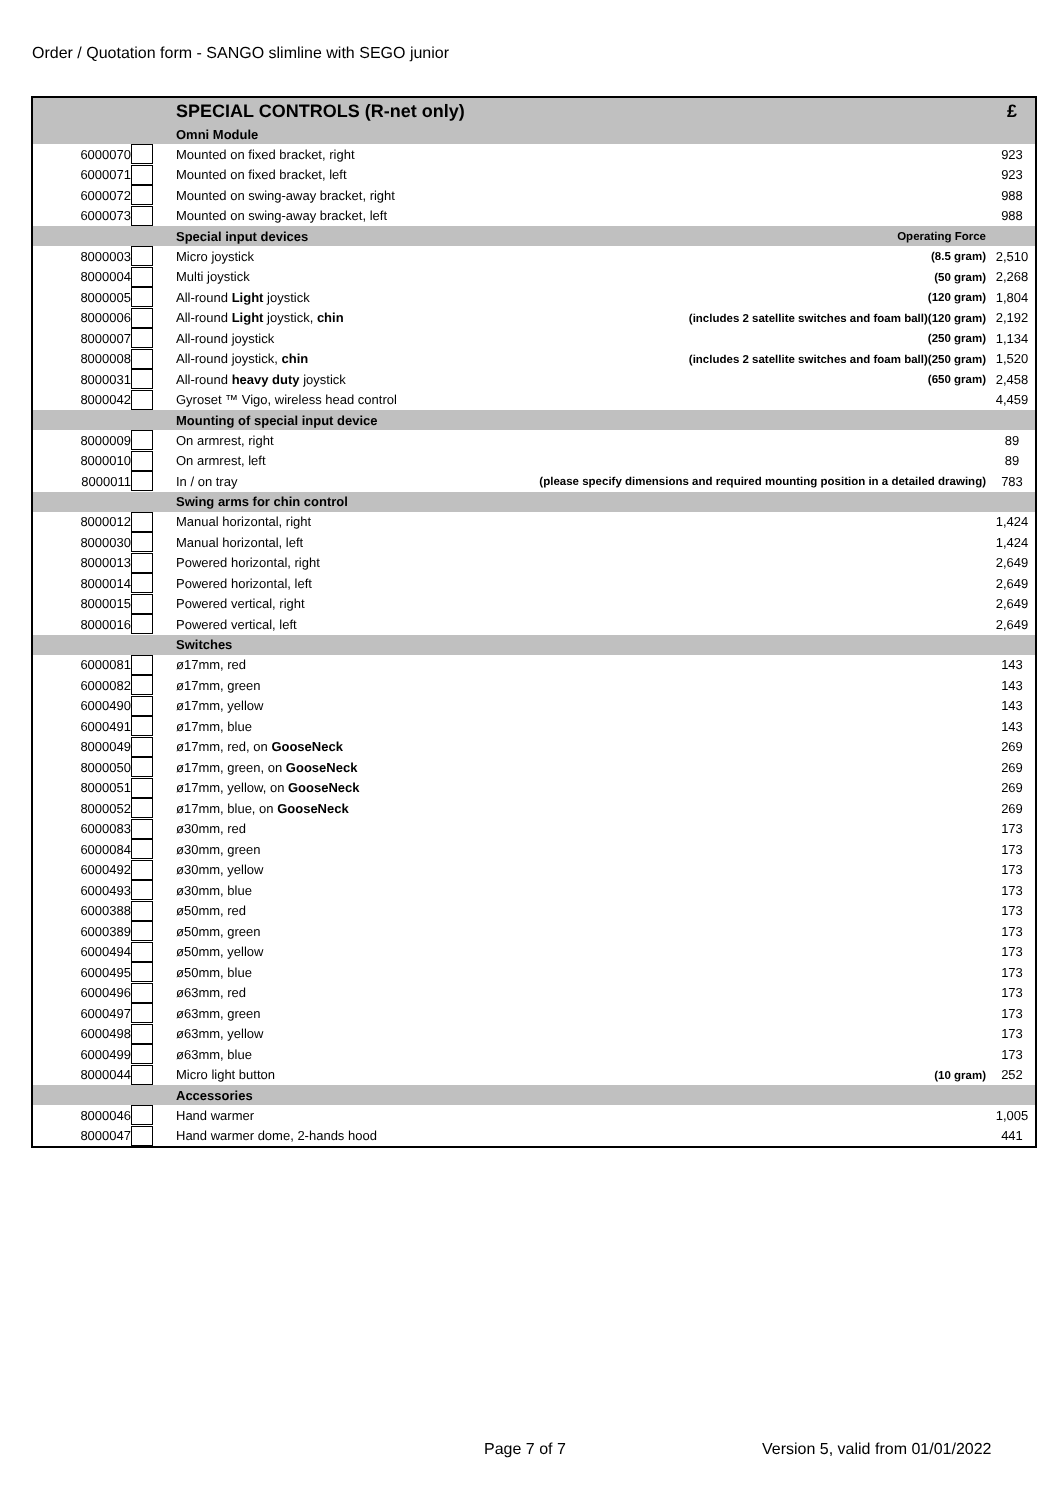Order / Quotation form - SANGO slimline with SEGO junior
| | | SPECIAL CONTROLS (R-net only) | | £ |
| | | Omni Module | | |
| 6000070 | | Mounted on fixed bracket, right | | 923 |
| 6000071 | | Mounted on fixed bracket, left | | 923 |
| 6000072 | | Mounted on swing-away bracket, right | | 988 |
| 6000073 | | Mounted on swing-away bracket, left | | 988 |
| | | Special input devices | Operating Force | |
| 8000003 | | Micro joystick | (8.5 gram) | 2,510 |
| 8000004 | | Multi joystick | (50 gram) | 2,268 |
| 8000005 | | All-round Light joystick | (120 gram) | 1,804 |
| 8000006 | | All-round Light joystick, chin | (includes 2 satellite switches and foam ball)(120 gram) | 2,192 |
| 8000007 | | All-round joystick | (250 gram) | 1,134 |
| 8000008 | | All-round joystick, chin | (includes 2 satellite switches and foam ball)(250 gram) | 1,520 |
| 8000031 | | All-round heavy duty joystick | (650 gram) | 2,458 |
| 8000042 | | Gyroset ™ Vigo, wireless head control | | 4,459 |
| | | Mounting of special input device | | |
| 8000009 | | On armrest, right | | 89 |
| 8000010 | | On armrest, left | | 89 |
| 8000011 | | In / on tray | (please specify dimensions and required mounting position in a detailed drawing) | 783 |
| | | Swing arms for chin control | | |
| 8000012 | | Manual horizontal, right | | 1,424 |
| 8000030 | | Manual horizontal, left | | 1,424 |
| 8000013 | | Powered horizontal, right | | 2,649 |
| 8000014 | | Powered horizontal, left | | 2,649 |
| 8000015 | | Powered vertical, right | | 2,649 |
| 8000016 | | Powered vertical, left | | 2,649 |
| | | Switches | | |
| 6000081 | | ø17mm, red | | 143 |
| 6000082 | | ø17mm, green | | 143 |
| 6000490 | | ø17mm, yellow | | 143 |
| 6000491 | | ø17mm, blue | | 143 |
| 8000049 | | ø17mm, red, on GooseNeck | | 269 |
| 8000050 | | ø17mm, green, on GooseNeck | | 269 |
| 8000051 | | ø17mm, yellow, on GooseNeck | | 269 |
| 8000052 | | ø17mm, blue, on GooseNeck | | 269 |
| 6000083 | | ø30mm, red | | 173 |
| 6000084 | | ø30mm, green | | 173 |
| 6000492 | | ø30mm, yellow | | 173 |
| 6000493 | | ø30mm, blue | | 173 |
| 6000388 | | ø50mm, red | | 173 |
| 6000389 | | ø50mm, green | | 173 |
| 6000494 | | ø50mm, yellow | | 173 |
| 6000495 | | ø50mm, blue | | 173 |
| 6000496 | | ø63mm, red | | 173 |
| 6000497 | | ø63mm, green | | 173 |
| 6000498 | | ø63mm, yellow | | 173 |
| 6000499 | | ø63mm, blue | | 173 |
| 8000044 | | Micro light button | (10 gram) | 252 |
| | | Accessories | | |
| 8000046 | | Hand warmer | | 1,005 |
| 8000047 | | Hand warmer dome, 2-hands hood | | 441 |
Page 7 of 7
Version 5, valid from 01/01/2022